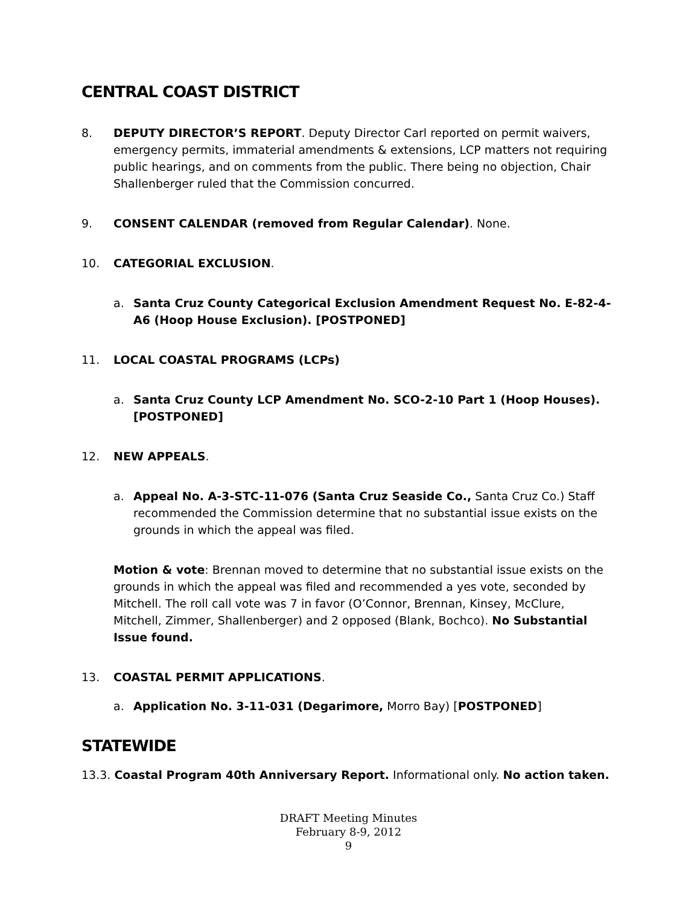CENTRAL COAST DISTRICT
8. DEPUTY DIRECTOR’S REPORT. Deputy Director Carl reported on permit waivers, emergency permits, immaterial amendments & extensions, LCP matters not requiring public hearings, and on comments from the public. There being no objection, Chair Shallenberger ruled that the Commission concurred.
9. CONSENT CALENDAR (removed from Regular Calendar). None.
10. CATEGORIAL EXCLUSION.
a. Santa Cruz County Categorical Exclusion Amendment Request No. E-82-4-A6 (Hoop House Exclusion). [POSTPONED]
11. LOCAL COASTAL PROGRAMS (LCPs)
a. Santa Cruz County LCP Amendment No. SCO-2-10 Part 1 (Hoop Houses). [POSTPONED]
12. NEW APPEALS.
a. Appeal No. A-3-STC-11-076 (Santa Cruz Seaside Co., Santa Cruz Co.) Staff recommended the Commission determine that no substantial issue exists on the grounds in which the appeal was filed.
Motion & vote: Brennan moved to determine that no substantial issue exists on the grounds in which the appeal was filed and recommended a yes vote, seconded by Mitchell. The roll call vote was 7 in favor (O’Connor, Brennan, Kinsey, McClure, Mitchell, Zimmer, Shallenberger) and 2 opposed (Blank, Bochco). No Substantial Issue found.
13. COASTAL PERMIT APPLICATIONS.
a. Application No. 3-11-031 (Degarimore, Morro Bay) [POSTPONED]
STATEWIDE
13.3. Coastal Program 40th Anniversary Report. Informational only. No action taken.
DRAFT Meeting Minutes
February 8-9, 2012
9